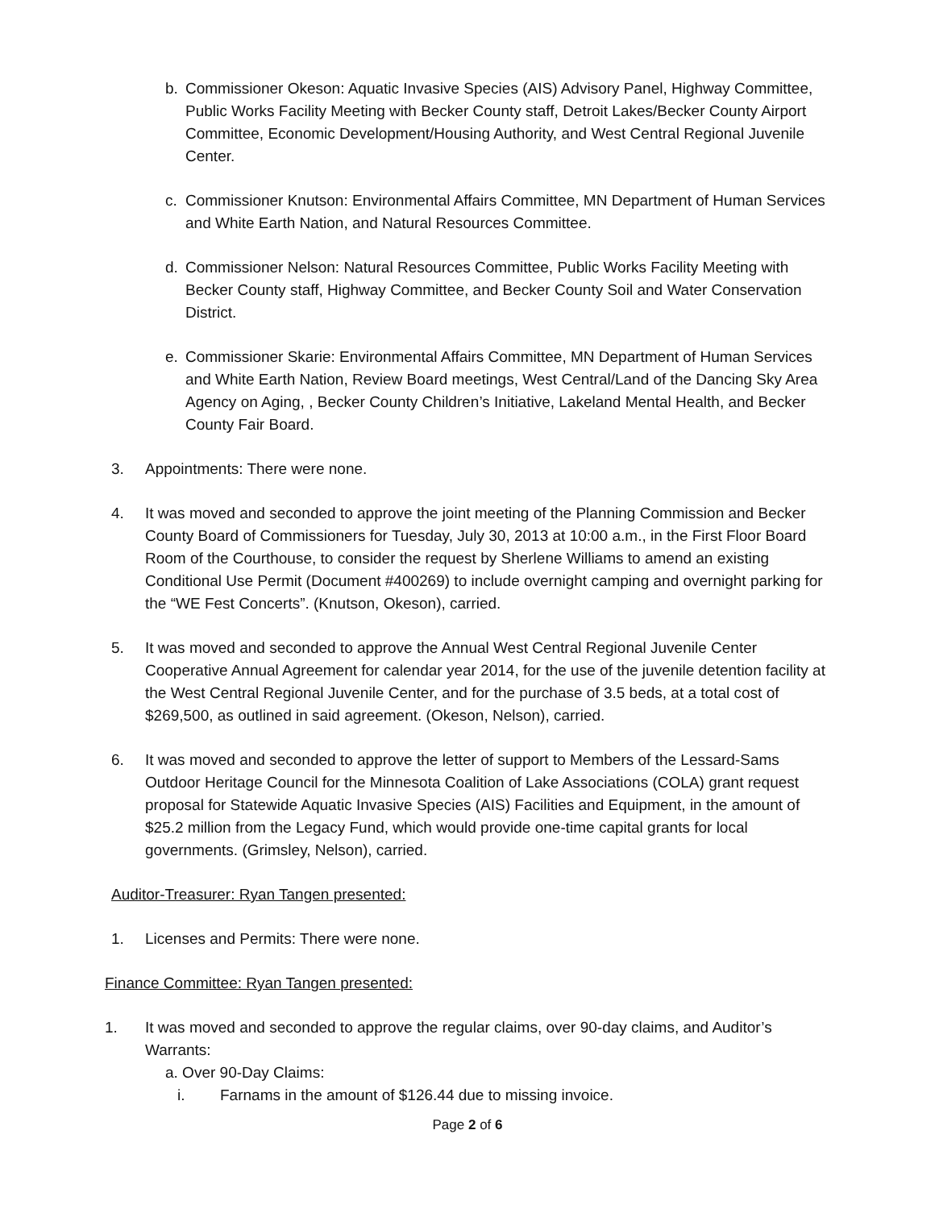b. Commissioner Okeson: Aquatic Invasive Species (AIS) Advisory Panel, Highway Committee, Public Works Facility Meeting with Becker County staff, Detroit Lakes/Becker County Airport Committee, Economic Development/Housing Authority, and West Central Regional Juvenile Center.
c. Commissioner Knutson: Environmental Affairs Committee, MN Department of Human Services and White Earth Nation, and Natural Resources Committee.
d. Commissioner Nelson: Natural Resources Committee, Public Works Facility Meeting with Becker County staff, Highway Committee, and Becker County Soil and Water Conservation District.
e. Commissioner Skarie: Environmental Affairs Committee, MN Department of Human Services and White Earth Nation, Review Board meetings, West Central/Land of the Dancing Sky Area Agency on Aging, , Becker County Children’s Initiative, Lakeland Mental Health, and Becker County Fair Board.
3. Appointments: There were none.
4. It was moved and seconded to approve the joint meeting of the Planning Commission and Becker County Board of Commissioners for Tuesday, July 30, 2013 at 10:00 a.m., in the First Floor Board Room of the Courthouse, to consider the request by Sherlene Williams to amend an existing Conditional Use Permit (Document #400269) to include overnight camping and overnight parking for the “WE Fest Concerts”. (Knutson, Okeson), carried.
5. It was moved and seconded to approve the Annual West Central Regional Juvenile Center Cooperative Annual Agreement for calendar year 2014, for the use of the juvenile detention facility at the West Central Regional Juvenile Center, and for the purchase of 3.5 beds, at a total cost of $269,500, as outlined in said agreement. (Okeson, Nelson), carried.
6. It was moved and seconded to approve the letter of support to Members of the Lessard-Sams Outdoor Heritage Council for the Minnesota Coalition of Lake Associations (COLA) grant request proposal for Statewide Aquatic Invasive Species (AIS) Facilities and Equipment, in the amount of $25.2 million from the Legacy Fund, which would provide one-time capital grants for local governments. (Grimsley, Nelson), carried.
Auditor-Treasurer: Ryan Tangen presented:
1. Licenses and Permits: There were none.
Finance Committee: Ryan Tangen presented:
1. It was moved and seconded to approve the regular claims, over 90-day claims, and Auditor’s Warrants:
a. Over 90-Day Claims:
i. Farnams in the amount of $126.44 due to missing invoice.
Page 2 of 6